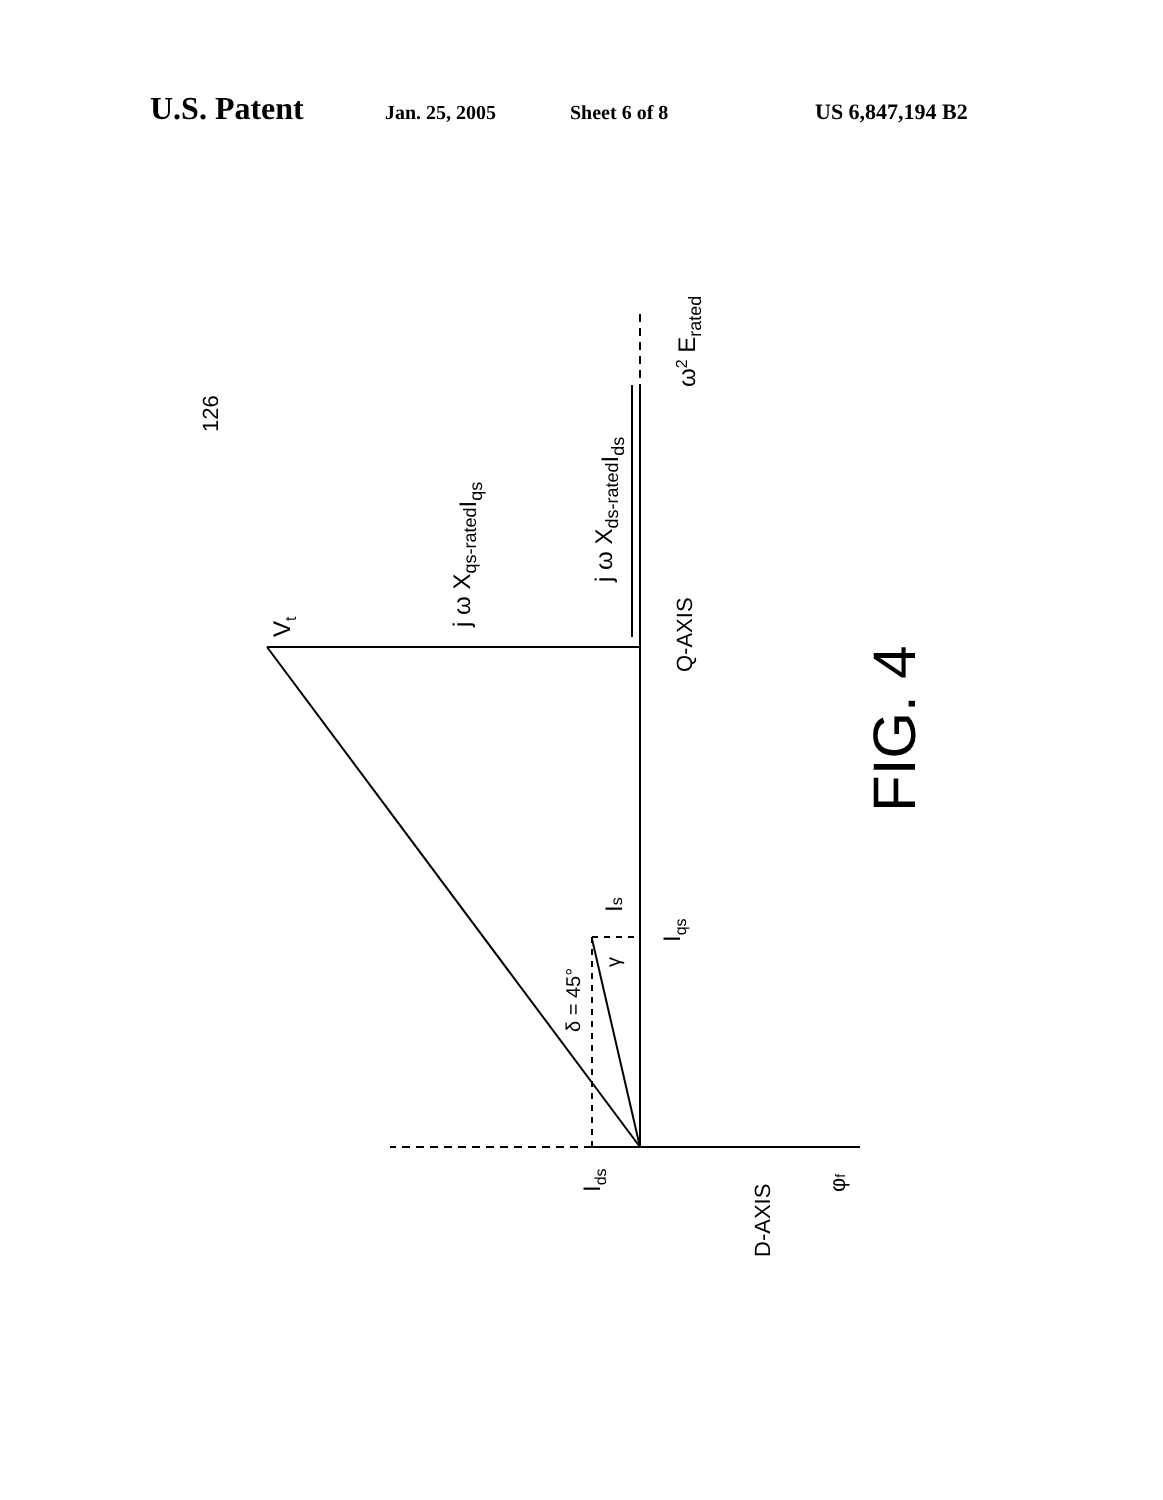U.S. Patent Jan. 25, 2005 Sheet 6 of 8 US 6,847,194 B2
j ω Xqs-ratedIqs
j ω Xds-ratedIds
Vt
126
ω2 Erated
Q-AXIS
FIG. 4
Is
Iqs
γ
δ = 45°
Ids
D-AXIS
φf